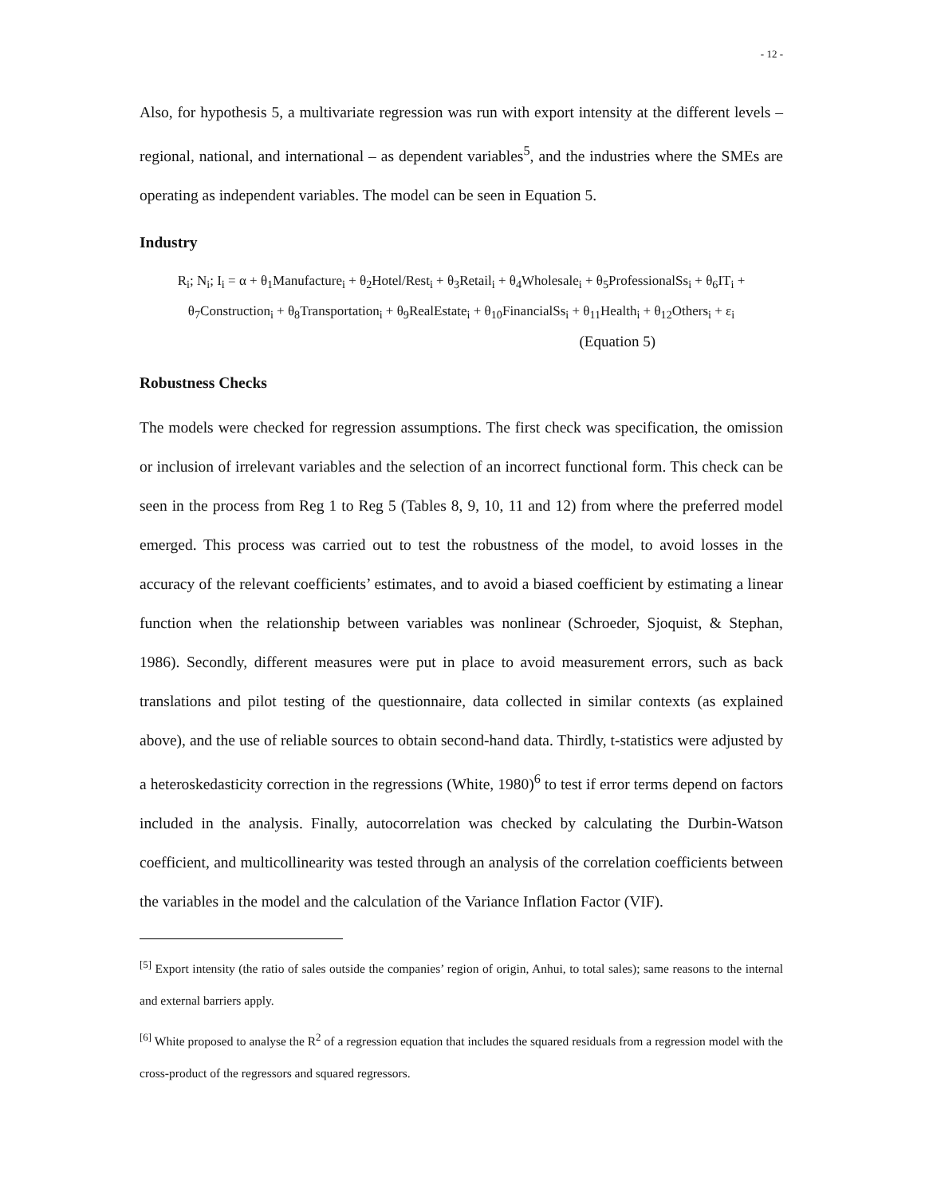- 12 -
Also, for hypothesis 5, a multivariate regression was run with export intensity at the different levels – regional, national, and international – as dependent variables<sup>5</sup>, and the industries where the SMEs are operating as independent variables. The model can be seen in Equation 5.
Industry
R<sub>i</sub>; N<sub>i</sub>; I<sub>i</sub> = α + θ<sub>1</sub>Manufacture<sub>i</sub> + θ<sub>2</sub>Hotel/Rest<sub>i</sub> + θ<sub>3</sub>Retail<sub>i</sub> + θ<sub>4</sub>Wholesale<sub>i</sub> + θ<sub>5</sub>ProfessionalSs<sub>i</sub> + θ<sub>6</sub>IT<sub>i</sub> +
θ<sub>7</sub>Construction<sub>i</sub> + θ<sub>8</sub>Transportation<sub>i</sub> + θ<sub>9</sub>RealEstate<sub>i</sub> + θ<sub>10</sub>FinancialSs<sub>i</sub> + θ<sub>11</sub>Health<sub>i</sub> + θ<sub>12</sub>Others<sub>i</sub> + ε<sub>i</sub>
(Equation 5)
Robustness Checks
The models were checked for regression assumptions. The first check was specification, the omission or inclusion of irrelevant variables and the selection of an incorrect functional form. This check can be seen in the process from Reg 1 to Reg 5 (Tables 8, 9, 10, 11 and 12) from where the preferred model emerged. This process was carried out to test the robustness of the model, to avoid losses in the accuracy of the relevant coefficients’ estimates, and to avoid a biased coefficient by estimating a linear function when the relationship between variables was nonlinear (Schroeder, Sjoquist, & Stephan, 1986). Secondly, different measures were put in place to avoid measurement errors, such as back translations and pilot testing of the questionnaire, data collected in similar contexts (as explained above), and the use of reliable sources to obtain second-hand data. Thirdly, t-statistics were adjusted by a heteroskedasticity correction in the regressions (White, 1980)<sup>6</sup> to test if error terms depend on factors included in the analysis. Finally, autocorrelation was checked by calculating the Durbin-Watson coefficient, and multicollinearity was tested through an analysis of the correlation coefficients between the variables in the model and the calculation of the Variance Inflation Factor (VIF).
<sup>[5]</sup> Export intensity (the ratio of sales outside the companies’ region of origin, Anhui, to total sales); same reasons to the internal and external barriers apply.
<sup>[6]</sup> White proposed to analyse the R<sup>2</sup> of a regression equation that includes the squared residuals from a regression model with the cross-product of the regressors and squared regressors.